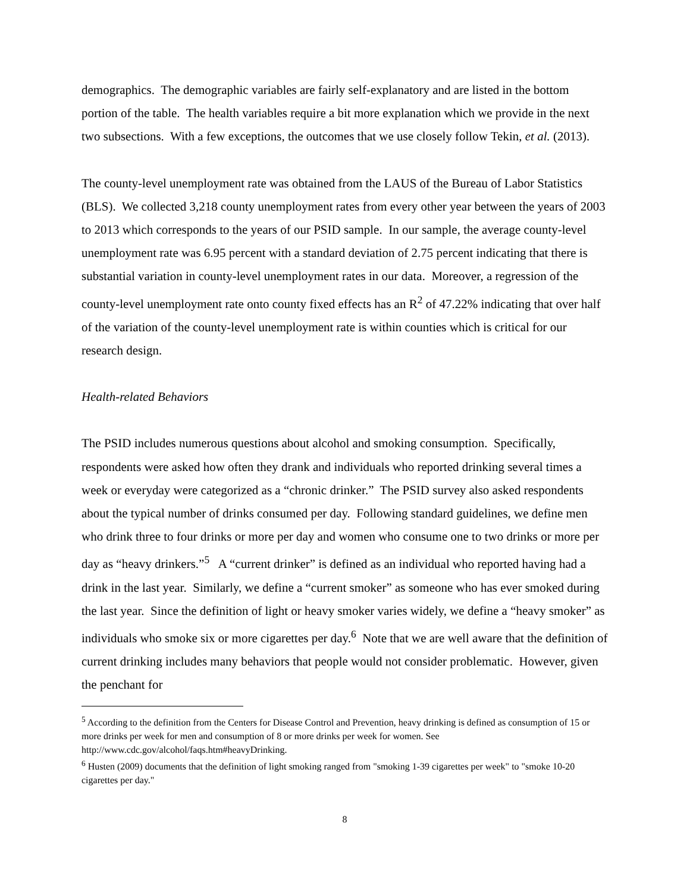demographics. The demographic variables are fairly self-explanatory and are listed in the bottom portion of the table. The health variables require a bit more explanation which we provide in the next two subsections. With a few exceptions, the outcomes that we use closely follow Tekin, et al. (2013).
The county-level unemployment rate was obtained from the LAUS of the Bureau of Labor Statistics (BLS). We collected 3,218 county unemployment rates from every other year between the years of 2003 to 2013 which corresponds to the years of our PSID sample. In our sample, the average county-level unemployment rate was 6.95 percent with a standard deviation of 2.75 percent indicating that there is substantial variation in county-level unemployment rates in our data. Moreover, a regression of the county-level unemployment rate onto county fixed effects has an R<sup>2</sup> of 47.22% indicating that over half of the variation of the county-level unemployment rate is within counties which is critical for our research design.
Health-related Behaviors
The PSID includes numerous questions about alcohol and smoking consumption. Specifically, respondents were asked how often they drank and individuals who reported drinking several times a week or everyday were categorized as a “chronic drinker.” The PSID survey also asked respondents about the typical number of drinks consumed per day. Following standard guidelines, we define men who drink three to four drinks or more per day and women who consume one to two drinks or more per day as “heavy drinkers.”<sup>5</sup> A “current drinker” is defined as an individual who reported having had a drink in the last year. Similarly, we define a “current smoker” as someone who has ever smoked during the last year. Since the definition of light or heavy smoker varies widely, we define a “heavy smoker” as individuals who smoke six or more cigarettes per day.<sup>6</sup> Note that we are well aware that the definition of current drinking includes many behaviors that people would not consider problematic. However, given the penchant for
<sup>5</sup> According to the definition from the Centers for Disease Control and Prevention, heavy drinking is defined as consumption of 15 or more drinks per week for men and consumption of 8 or more drinks per week for women. See http://www.cdc.gov/alcohol/faqs.htm#heavyDrinking.
<sup>6</sup> Husten (2009) documents that the definition of light smoking ranged from "smoking 1-39 cigarettes per week" to "smoke 10-20 cigarettes per day."
8